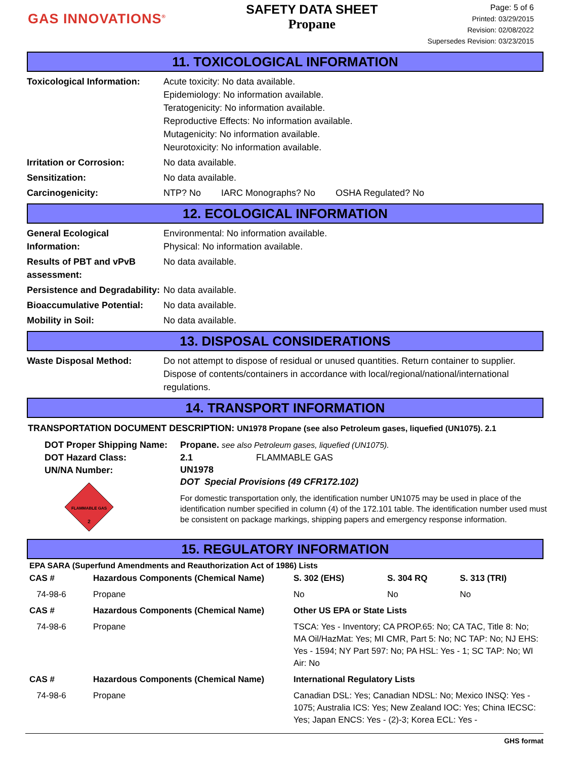GAS INNOVATIONS<sup>®</sup>
SAFETY DATA SHEET
Propane
Page: 5 of 6
Printed: 03/29/2015
Revision: 02/08/2022
Supersedes Revision: 03/23/2015
11. TOXICOLOGICAL INFORMATION
| Toxicological Information: | Acute toxicity: No data available. Epidemiology: No information available. Teratogenicity: No information available. Reproductive Effects: No information available. Mutagenicity: No information available. Neurotoxicity: No information available. |
| Irritation or Corrosion: | No data available. |
| Sensitization: | No data available. |
| Carcinogenicity: | NTP? No IARC Monographs? No OSHA Regulated? No |
12. ECOLOGICAL INFORMATION
| General Ecological Information: | Environmental: No information available. Physical: No information available. |
| Results of PBT and vPvB assessment: | No data available. |
| Persistence and Degradability: | No data available. |
| Bioaccumulative Potential: | No data available. |
| Mobility in Soil: | No data available. |
13. DISPOSAL CONSIDERATIONS
| Waste Disposal Method: | Do not attempt to dispose of residual or unused quantities. Return container to supplier. Dispose of contents/containers in accordance with local/regional/national/international regulations. |
14. TRANSPORT INFORMATION
TRANSPORTATION DOCUMENT DESCRIPTION: UN1978 Propane (see also Petroleum gases, liquefied (UN1075). 2.1
DOT Proper Shipping Name:
DOT Hazard Class:
UN/NA Number:
FLAMMABLE GAS
2
Propane. see also Petroleum gases, liquefied (UN1075).
2.1 FLAMMABLE GAS
UN1978
DOT Special Provisions (49 CFR172.102)
For domestic transportation only, the identification number UN1075 may be used in place of the identification number specified in column (4) of the 172.101 table. The identification number used must be consistent on package markings, shipping papers and emergency response information.
15. REGULATORY INFORMATION
EPA SARA (Superfund Amendments and Reauthorization Act of 1986) Lists
| CAS # | Hazardous Components (Chemical Name) | S. 302 (EHS) | S. 304 RQ | S. 313 (TRI) |
| --- | --- | --- | --- | --- |
| 74-98-6 | Propane | No | No | No |
| CAS # | Hazardous Components (Chemical Name) | Other US EPA or State Lists | | |
| 74-98-6 | Propane | TSCA: Yes - Inventory; CA PROP.65: No; CA TAC, Title 8: No; MA Oil/HazMat: Yes; MI CMR, Part 5: No; NC TAP: No; NJ EHS: Yes - 1594; NY Part 597: No; PA HSL: Yes - 1; SC TAP: No; WI Air: No | | |
| CAS # | Hazardous Components (Chemical Name) | International Regulatory Lists | | |
| 74-98-6 | Propane | Canadian DSL: Yes; Canadian NDSL: No; Mexico INSQ: Yes - 1075; Australia ICS: Yes; New Zealand IOC: Yes; China IECSC: Yes; Japan ENCS: Yes - (2)-3; Korea ECL: Yes - | | |
GHS format